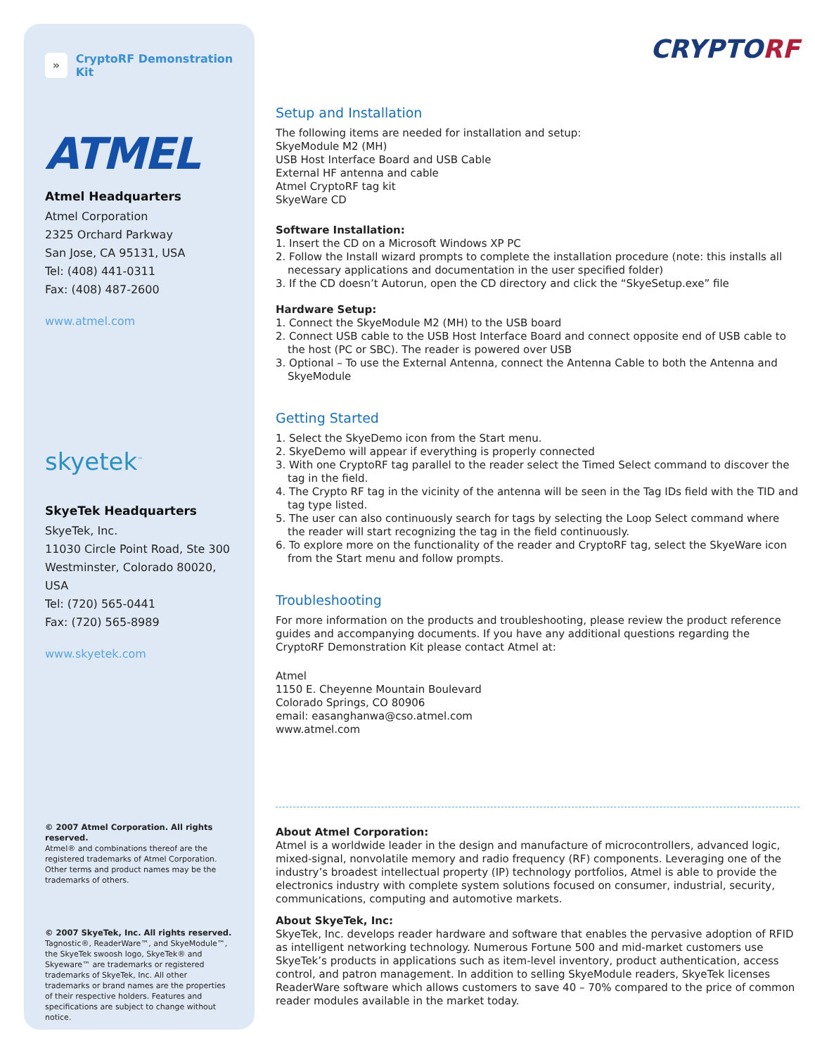» CryptoRF Demonstration Kit
ATMEL
Atmel Headquarters
Atmel Corporation
2325 Orchard Parkway
San Jose, CA 95131, USA
Tel: (408) 441-0311
Fax: (408) 487-2600
www.atmel.com
skyetek<sup>™</sup>
SkyeTek Headquarters
SkyeTek, Inc.
11030 Circle Point Road, Ste 300
Westminster, Colorado 80020, USA
Tel: (720) 565-0441
Fax: (720) 565-8989
www.skyetek.com
© 2007 Atmel Corporation. All rights reserved.
Atmel® and combinations thereof are the registered trademarks of Atmel Corporation. Other terms and product names may be the trademarks of others.
© 2007 SkyeTek, Inc. All rights reserved.
Tagnostic®, ReaderWare™, and SkyeModule™, the SkyeTek swoosh logo, SkyeTek® and Skyeware™ are trademarks or registered trademarks of SkyeTek, Inc. All other trademarks or brand names are the properties of their respective holders. Features and specifications are subject to change without notice.
CRYPTORF
Setup and Installation
The following items are needed for installation and setup:
SkyeModule M2 (MH)
USB Host Interface Board and USB Cable
External HF antenna and cable
Atmel CryptoRF tag kit
SkyeWare CD
Software Installation:
1. Insert the CD on a Microsoft Windows XP PC
2. Follow the Install wizard prompts to complete the installation procedure (note: this installs all necessary applications and documentation in the user specified folder)
3. If the CD doesn’t Autorun, open the CD directory and click the “SkyeSetup.exe” file
Hardware Setup:
1. Connect the SkyeModule M2 (MH) to the USB board
2. Connect USB cable to the USB Host Interface Board and connect opposite end of USB cable to the host (PC or SBC). The reader is powered over USB
3. Optional – To use the External Antenna, connect the Antenna Cable to both the Antenna and SkyeModule
Getting Started
1. Select the SkyeDemo icon from the Start menu.
2. SkyeDemo will appear if everything is properly connected
3. With one CryptoRF tag parallel to the reader select the Timed Select command to discover the tag in the field.
4. The Crypto RF tag in the vicinity of the antenna will be seen in the Tag IDs field with the TID and tag type listed.
5. The user can also continuously search for tags by selecting the Loop Select command where the reader will start recognizing the tag in the field continuously.
6. To explore more on the functionality of the reader and CryptoRF tag, select the SkyeWare icon from the Start menu and follow prompts.
Troubleshooting
For more information on the products and troubleshooting, please review the product reference guides and accompanying documents. If you have any additional questions regarding the CryptoRF Demonstration Kit please contact Atmel at:
Atmel
1150 E. Cheyenne Mountain Boulevard
Colorado Springs, CO 80906
email: easanghanwa@cso.atmel.com
www.atmel.com
About Atmel Corporation:
Atmel is a worldwide leader in the design and manufacture of microcontrollers, advanced logic, mixed-signal, nonvolatile memory and radio frequency (RF) components. Leveraging one of the industry’s broadest intellectual property (IP) technology portfolios, Atmel is able to provide the electronics industry with complete system solutions focused on consumer, industrial, security, communications, computing and automotive markets.
About SkyeTek, Inc:
SkyeTek, Inc. develops reader hardware and software that enables the pervasive adoption of RFID as intelligent networking technology. Numerous Fortune 500 and mid-market customers use SkyeTek’s products in applications such as item-level inventory, product authentication, access control, and patron management. In addition to selling SkyeModule readers, SkyeTek licenses ReaderWare software which allows customers to save 40 – 70% compared to the price of common reader modules available in the market today.